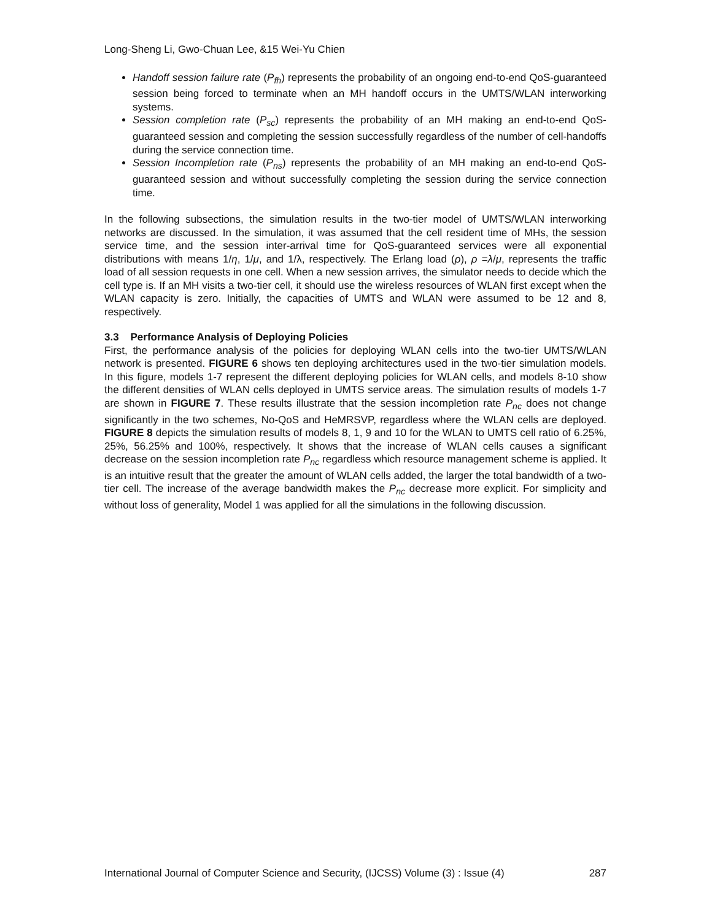Long-Sheng Li, Gwo-Chuan Lee, &15 Wei-Yu Chien
Handoff session failure rate (P<sub>fh</sub>) represents the probability of an ongoing end-to-end QoS-guaranteed session being forced to terminate when an MH handoff occurs in the UMTS/WLAN interworking systems.
Session completion rate (P<sub>sc</sub>) represents the probability of an MH making an end-to-end QoS-guaranteed session and completing the session successfully regardless of the number of cell-handoffs during the service connection time.
Session Incompletion rate (P<sub>ns</sub>) represents the probability of an MH making an end-to-end QoS-guaranteed session and without successfully completing the session during the service connection time.
In the following subsections, the simulation results in the two-tier model of UMTS/WLAN interworking networks are discussed. In the simulation, it was assumed that the cell resident time of MHs, the session service time, and the session inter-arrival time for QoS-guaranteed services were all exponential distributions with means 1/η, 1/μ, and 1/λ, respectively. The Erlang load (ρ), ρ =λ/μ, represents the traffic load of all session requests in one cell. When a new session arrives, the simulator needs to decide which the cell type is. If an MH visits a two-tier cell, it should use the wireless resources of WLAN first except when the WLAN capacity is zero. Initially, the capacities of UMTS and WLAN were assumed to be 12 and 8, respectively.
3.3 Performance Analysis of Deploying Policies
First, the performance analysis of the policies for deploying WLAN cells into the two-tier UMTS/WLAN network is presented. FIGURE 6 shows ten deploying architectures used in the two-tier simulation models. In this figure, models 1-7 represent the different deploying policies for WLAN cells, and models 8-10 show the different densities of WLAN cells deployed in UMTS service areas. The simulation results of models 1-7 are shown in FIGURE 7. These results illustrate that the session incompletion rate P<sub>nc</sub> does not change significantly in the two schemes, No-QoS and HeMRSVP, regardless where the WLAN cells are deployed. FIGURE 8 depicts the simulation results of models 8, 1, 9 and 10 for the WLAN to UMTS cell ratio of 6.25%, 25%, 56.25% and 100%, respectively. It shows that the increase of WLAN cells causes a significant decrease on the session incompletion rate P<sub>nc</sub> regardless which resource management scheme is applied. It is an intuitive result that the greater the amount of WLAN cells added, the larger the total bandwidth of a two-tier cell. The increase of the average bandwidth makes the P<sub>nc</sub> decrease more explicit. For simplicity and without loss of generality, Model 1 was applied for all the simulations in the following discussion.
International Journal of Computer Science and Security, (IJCSS) Volume (3) : Issue (4) 287